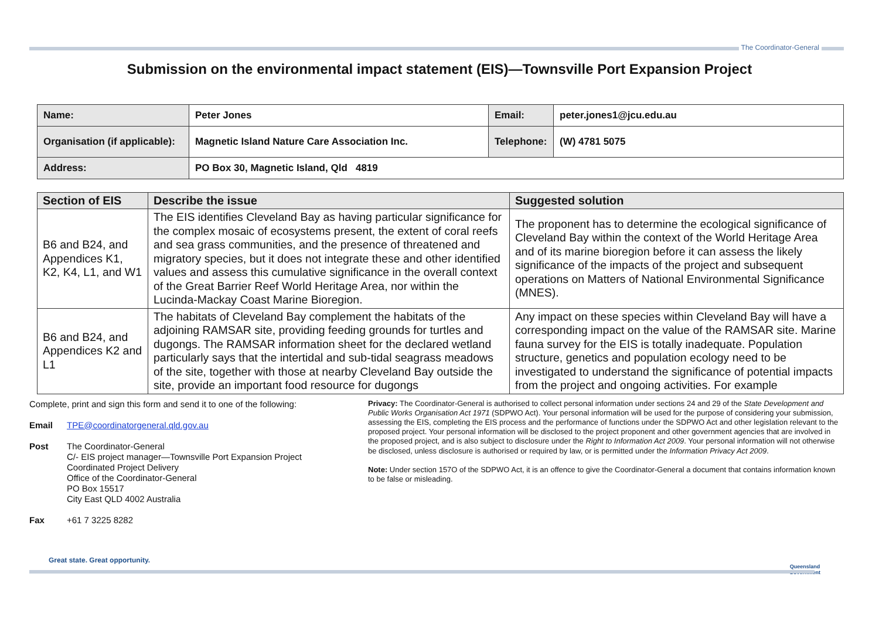The Coordinator-General
Submission on the environmental impact statement (EIS)—Townsville Port Expansion Project
| Name: | Peter Jones | Email: | peter.jones1@jcu.edu.au |
| Organisation (if applicable): | Magnetic Island Nature Care Association Inc. | Telephone: | (W) 4781 5075 |
| Address: | PO Box 30, Magnetic Island, Qld 4819 | | |
| Section of EIS | Describe the issue | Suggested solution |
| --- | --- | --- |
| B6 and B24, and Appendices K1, K2, K4, L1, and W1 | The EIS identifies Cleveland Bay as having particular significance for the complex mosaic of ecosystems present, the extent of coral reefs and sea grass communities, and the presence of threatened and migratory species, but it does not integrate these and other identified values and assess this cumulative significance in the overall context of the Great Barrier Reef World Heritage Area, nor within the Lucinda-Mackay Coast Marine Bioregion. | The proponent has to determine the ecological significance of Cleveland Bay within the context of the World Heritage Area and of its marine bioregion before it can assess the likely significance of the impacts of the project and subsequent operations on Matters of National Environmental Significance (MNES). |
| B6 and B24, and Appendices K2 and L1 | The habitats of Cleveland Bay complement the habitats of the adjoining RAMSAR site, providing feeding grounds for turtles and dugongs. The RAMSAR information sheet for the declared wetland particularly says that the intertidal and sub-tidal seagrass meadows of the site, together with those at nearby Cleveland Bay outside the site, provide an important food resource for dugongs | Any impact on these species within Cleveland Bay will have a corresponding impact on the value of the RAMSAR site. Marine fauna survey for the EIS is totally inadequate. Population structure, genetics and population ecology need to be investigated to understand the significance of potential impacts from the project and ongoing activities. For example |
Complete, print and sign this form and send it to one of the following:
Email TPE@coordinatorgeneral.qld.gov.au
Post The Coordinator-General
C/- EIS project manager—Townsville Port Expansion Project
Coordinated Project Delivery
Office of the Coordinator-General
PO Box 15517
City East QLD 4002 Australia
Fax +61 7 3225 8282
Privacy: The Coordinator-General is authorised to collect personal information under sections 24 and 29 of the State Development and Public Works Organisation Act 1971 (SDPWO Act). Your personal information will be used for the purpose of considering your submission, assessing the EIS, completing the EIS process and the performance of functions under the SDPWO Act and other legislation relevant to the proposed project. Your personal information will be disclosed to the project proponent and other government agencies that are involved in the proposed project, and is also subject to disclosure under the Right to Information Act 2009. Your personal information will not otherwise be disclosed, unless disclosure is authorised or required by law, or is permitted under the Information Privacy Act 2009.
Note: Under section 157O of the SDPWO Act, it is an offence to give the Coordinator-General a document that contains information known to be false or misleading.
Great state. Great opportunity.
Queensland
Government